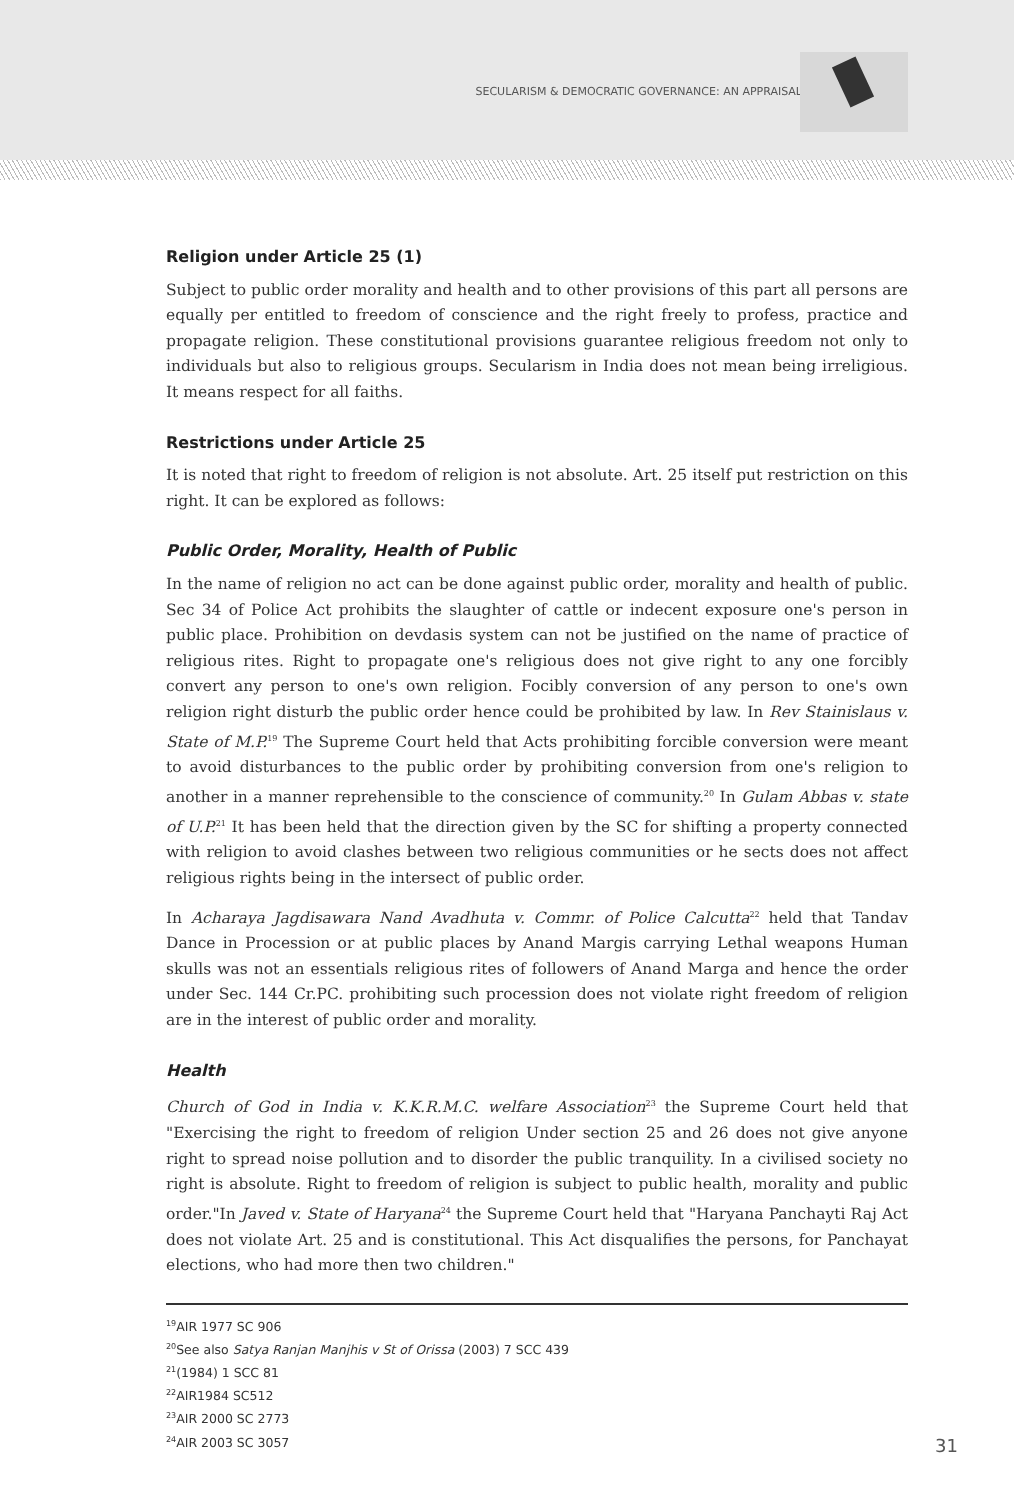SECULARISM & DEMOCRATIC GOVERNANCE: AN APPRAISAL
Religion under Article 25 (1)
Subject to public order morality and health and to other provisions of this part all persons are equally per entitled to freedom of conscience and the right freely to profess, practice and propagate religion. These constitutional provisions guarantee religious freedom not only to individuals but also to religious groups. Secularism in India does not mean being irreligious. It means respect for all faiths.
Restrictions under Article 25
It is noted that right to freedom of religion is not absolute. Art. 25 itself put restriction on this right. It can be explored as follows:
Public Order, Morality, Health of Public
In the name of religion no act can be done against public order, morality and health of public. Sec 34 of Police Act prohibits the slaughter of cattle or indecent exposure one's person in public place. Prohibition on devdasis system can not be justified on the name of practice of religious rites. Right to propagate one's religious does not give right to any one forcibly convert any person to one's own religion. Focibly conversion of any person to one's own religion right disturb the public order hence could be prohibited by law. In Rev Stainislaus v. State of M.P.<sup>19</sup> The Supreme Court held that Acts prohibiting forcible conversion were meant to avoid disturbances to the public order by prohibiting conversion from one's religion to another in a manner reprehensible to the conscience of community.<sup>20</sup> In Gulam Abbas v. state of U.P.<sup>21</sup> It has been held that the direction given by the SC for shifting a property connected with religion to avoid clashes between two religious communities or he sects does not affect religious rights being in the intersect of public order.
In Acharaya Jagdisawara Nand Avadhuta v. Commr. of Police Calcutta<sup>22</sup> held that Tandav Dance in Procession or at public places by Anand Margis carrying Lethal weapons Human skulls was not an essentials religious rites of followers of Anand Marga and hence the order under Sec. 144 Cr.PC. prohibiting such procession does not violate right freedom of religion are in the interest of public order and morality.
Health
Church of God in India v. K.K.R.M.C. welfare Association<sup>23</sup> the Supreme Court held that "Exercising the right to freedom of religion Under section 25 and 26 does not give anyone right to spread noise pollution and to disorder the public tranquility. In a civilised society no right is absolute. Right to freedom of religion is subject to public health, morality and public order."In Javed v. State of Haryana<sup>24</sup> the Supreme Court held that "Haryana Panchayti Raj Act does not violate Art. 25 and is constitutional. This Act disqualifies the persons, for Panchayat elections, who had more then two children."
<sup>19</sup> AIR 1977 SC 906
<sup>20</sup> See also Satya Ranjan Manjhis v St of Orissa (2003) 7 SCC 439
<sup>21</sup> (1984) 1 SCC 81
<sup>22</sup> AIR1984 SC512
<sup>23</sup> AIR 2000 SC 2773
<sup>24</sup> AIR 2003 SC 3057 31